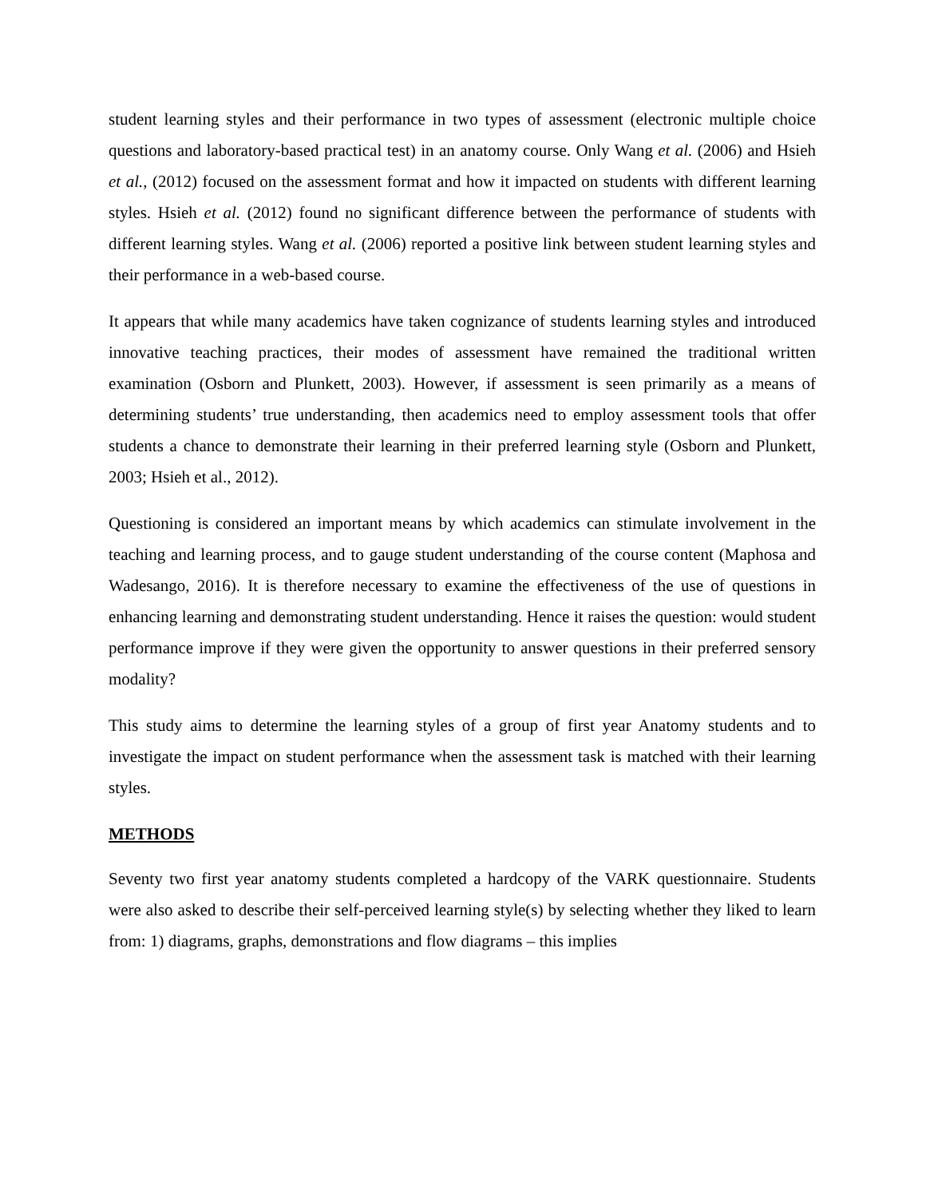student learning styles and their performance in two types of assessment (electronic multiple choice questions and laboratory-based practical test) in an anatomy course. Only Wang et al. (2006) and Hsieh et al., (2012) focused on the assessment format and how it impacted on students with different learning styles. Hsieh et al. (2012) found no significant difference between the performance of students with different learning styles. Wang et al. (2006) reported a positive link between student learning styles and their performance in a web-based course.
It appears that while many academics have taken cognizance of students learning styles and introduced innovative teaching practices, their modes of assessment have remained the traditional written examination (Osborn and Plunkett, 2003). However, if assessment is seen primarily as a means of determining students’ true understanding, then academics need to employ assessment tools that offer students a chance to demonstrate their learning in their preferred learning style (Osborn and Plunkett, 2003; Hsieh et al., 2012).
Questioning is considered an important means by which academics can stimulate involvement in the teaching and learning process, and to gauge student understanding of the course content (Maphosa and Wadesango, 2016). It is therefore necessary to examine the effectiveness of the use of questions in enhancing learning and demonstrating student understanding. Hence it raises the question: would student performance improve if they were given the opportunity to answer questions in their preferred sensory modality?
This study aims to determine the learning styles of a group of first year Anatomy students and to investigate the impact on student performance when the assessment task is matched with their learning styles.
METHODS
Seventy two first year anatomy students completed a hardcopy of the VARK questionnaire. Students were also asked to describe their self-perceived learning style(s) by selecting whether they liked to learn from: 1) diagrams, graphs, demonstrations and flow diagrams – this implies